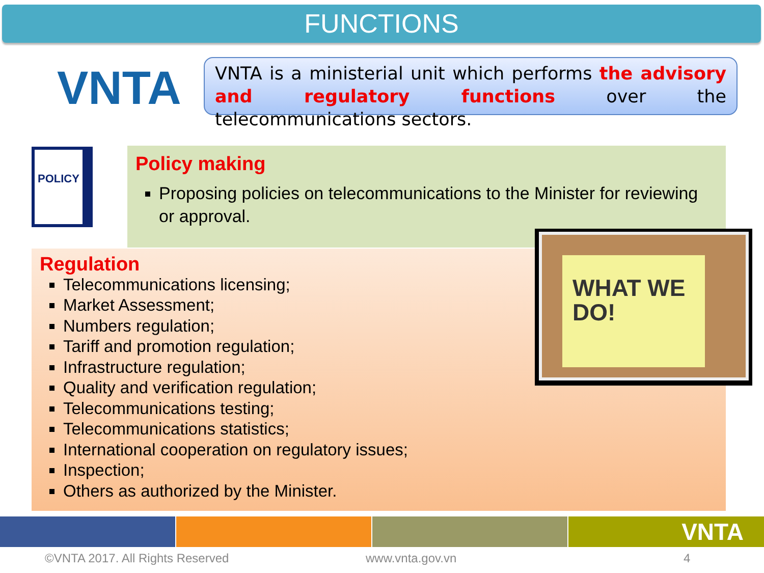FUNCTIONS
VNTA
VNTA is a ministerial unit which performs the advisory and regulatory functions over the telecommunications sectors.
POLICY
Policy making
Proposing policies on telecommunications to the Minister for reviewing or approval.
Regulation
Telecommunications licensing;
Market Assessment;
Numbers regulation;
Tariff and promotion regulation;
Infrastructure regulation;
Quality and verification regulation;
Telecommunications testing;
Telecommunications statistics;
International cooperation on regulatory issues;
Inspection;
Others as authorized by the Minister.
WHAT WE DO!
VNTA
©VNTA 2017. All Rights Reserved
www.vnta.gov.vn 4